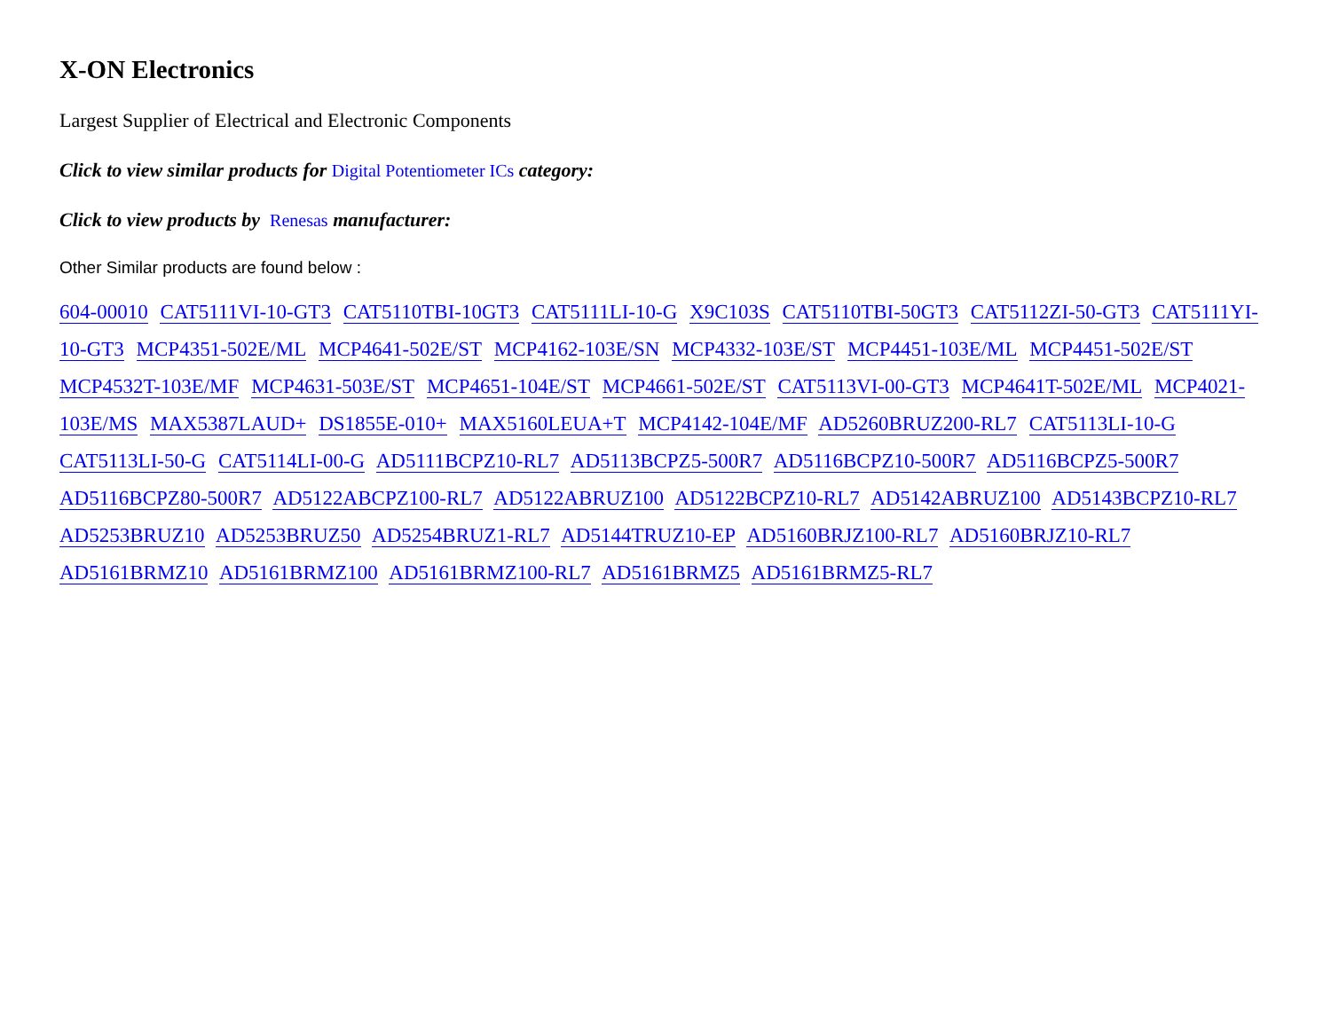X-ON Electronics
Largest Supplier of Electrical and Electronic Components
Click to view similar products for Digital Potentiometer ICs category:
Click to view products by Renesas manufacturer:
Other Similar products are found below :
604-00010 CAT5111VI-10-GT3 CAT5110TBI-10GT3 CAT5111LI-10-G X9C103S CAT5110TBI-50GT3 CAT5112ZI-50-GT3 CAT5111YI-10-GT3 MCP4351-502E/ML MCP4641-502E/ST MCP4162-103E/SN MCP4332-103E/ST MCP4451-103E/ML MCP4451-502E/ST MCP4532T-103E/MF MCP4631-503E/ST MCP4651-104E/ST MCP4661-502E/ST CAT5113VI-00-GT3 MCP4641T-502E/ML MCP4021-103E/MS MAX5387LAUD+ DS1855E-010+ MAX5160LEUA+T MCP4142-104E/MF AD5260BRUZ200-RL7 CAT5113LI-10-G CAT5113LI-50-G CAT5114LI-00-G AD5111BCPZ10-RL7 AD5113BCPZ5-500R7 AD5116BCPZ10-500R7 AD5116BCPZ5-500R7 AD5116BCPZ80-500R7 AD5122ABCPZ100-RL7 AD5122ABRUZ100 AD5122BCPZ10-RL7 AD5142ABRUZ100 AD5143BCPZ10-RL7 AD5253BRUZ10 AD5253BRUZ50 AD5254BRUZ1-RL7 AD5144TRUZ10-EP AD5160BRJZ100-RL7 AD5160BRJZ10-RL7 AD5161BRMZ10 AD5161BRMZ100 AD5161BRMZ100-RL7 AD5161BRMZ5 AD5161BRMZ5-RL7